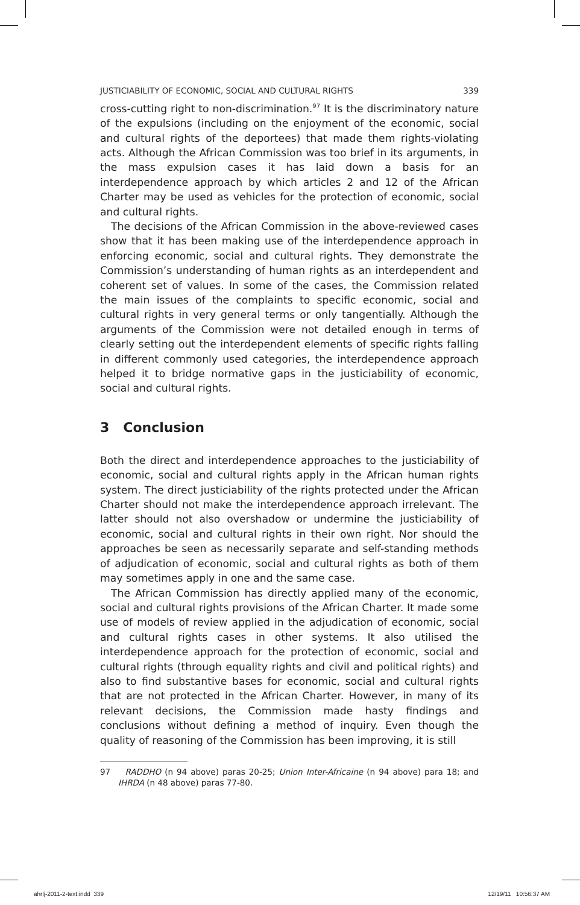JUSTICIABILITY OF ECONOMIC, SOCIAL AND CULTURAL RIGHTS 339
cross-cutting right to non-discrimination.<sup>97</sup> It is the discriminatory nature of the expulsions (including on the enjoyment of the economic, social and cultural rights of the deportees) that made them rights-violating acts. Although the African Commission was too brief in its arguments, in the mass expulsion cases it has laid down a basis for an interdependence approach by which articles 2 and 12 of the African Charter may be used as vehicles for the protection of economic, social and cultural rights.
The decisions of the African Commission in the above-reviewed cases show that it has been making use of the interdependence approach in enforcing economic, social and cultural rights. They demonstrate the Commission’s understanding of human rights as an interdependent and coherent set of values. In some of the cases, the Commission related the main issues of the complaints to specific economic, social and cultural rights in very general terms or only tangentially. Although the arguments of the Commission were not detailed enough in terms of clearly setting out the interdependent elements of specific rights falling in different commonly used categories, the interdependence approach helped it to bridge normative gaps in the justiciability of economic, social and cultural rights.
3 Conclusion
Both the direct and interdependence approaches to the justiciability of economic, social and cultural rights apply in the African human rights system. The direct justiciability of the rights protected under the African Charter should not make the interdependence approach irrelevant. The latter should not also overshadow or undermine the justiciability of economic, social and cultural rights in their own right. Nor should the approaches be seen as necessarily separate and self-standing methods of adjudication of economic, social and cultural rights as both of them may sometimes apply in one and the same case.
The African Commission has directly applied many of the economic, social and cultural rights provisions of the African Charter. It made some use of models of review applied in the adjudication of economic, social and cultural rights cases in other systems. It also utilised the interdependence approach for the protection of economic, social and cultural rights (through equality rights and civil and political rights) and also to find substantive bases for economic, social and cultural rights that are not protected in the African Charter. However, in many of its relevant decisions, the Commission made hasty findings and conclusions without defining a method of inquiry. Even though the quality of reasoning of the Commission has been improving, it is still
97 RADDHO (n 94 above) paras 20-25; Union Inter-Africaine (n 94 above) para 18; and IHRDA (n 48 above) paras 77-80.
ahrlj-2011-2-text.indd 339 12/19/11 10:56:37 AM